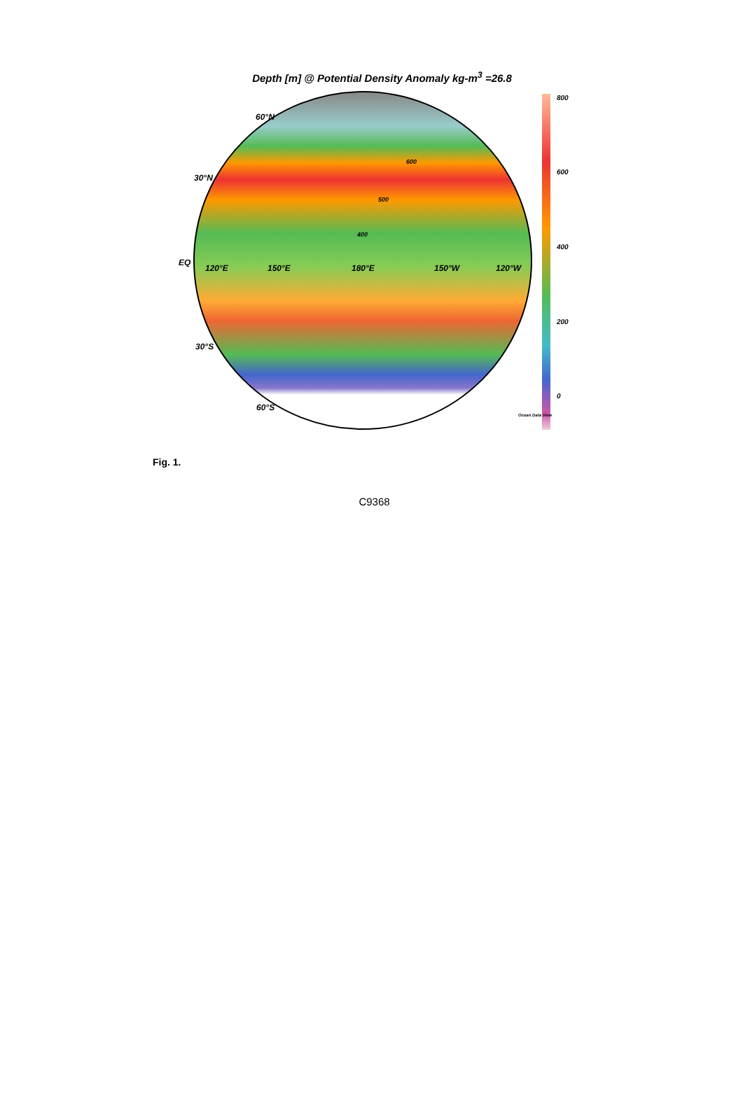Depth [m] @ Potential Density Anomaly kg-m<sup>3</sup> =26.8
60°N
30°N
EQ
120°E 150°E 180°E 150°W 120°W
30°S
60°S
400
500
600
800
600
400
200
0
Ocean Data View
Fig. 1.
C9368